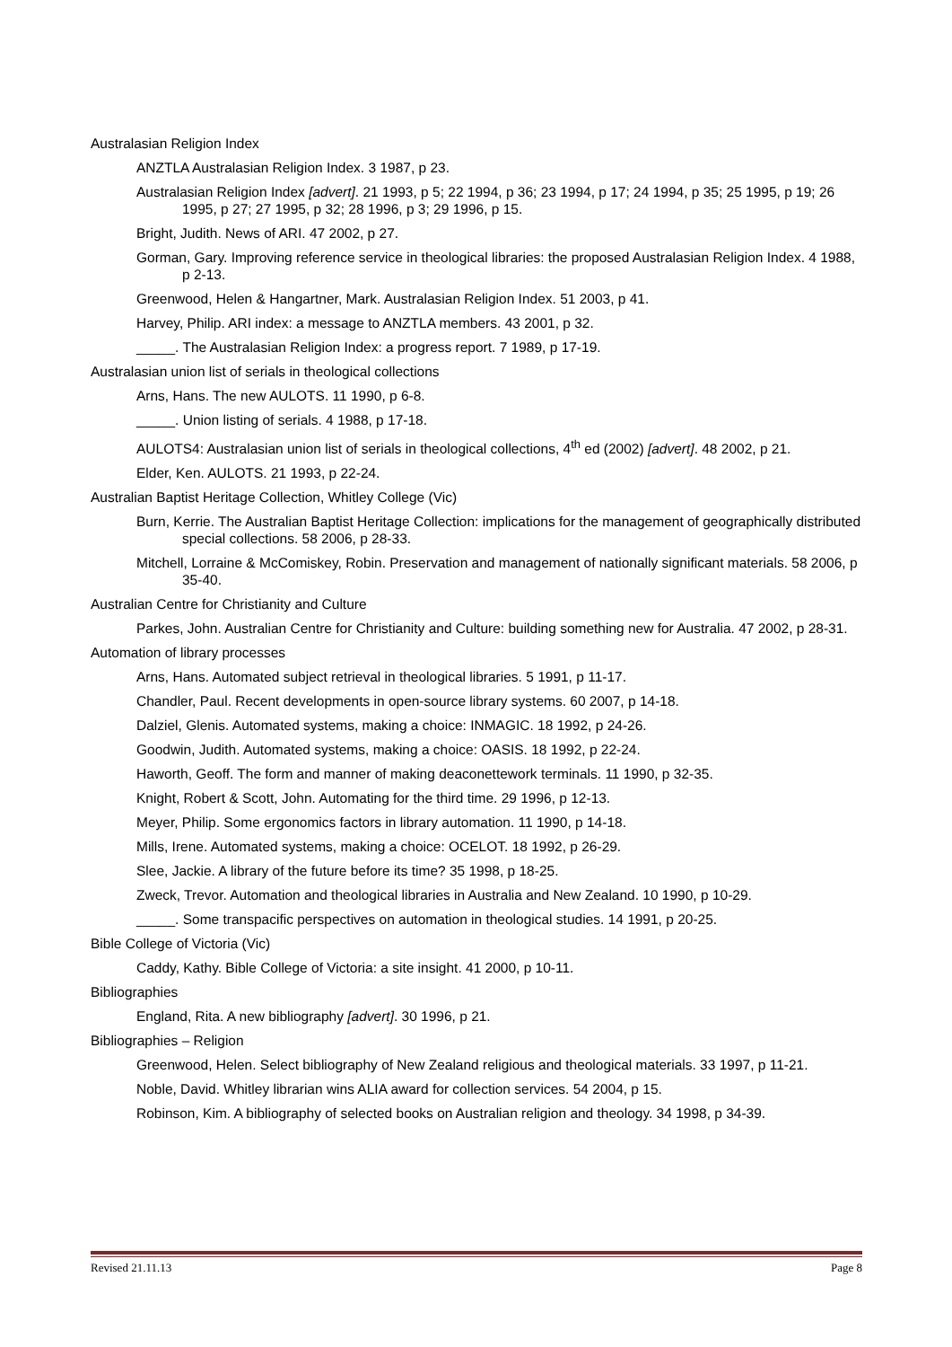Australasian Religion Index
ANZTLA Australasian Religion Index. 3 1987, p 23.
Australasian Religion Index [advert]. 21 1993, p 5; 22 1994, p 36; 23 1994, p 17; 24 1994, p 35; 25 1995, p 19; 26 1995, p 27; 27 1995, p 32; 28 1996, p 3; 29 1996, p 15.
Bright, Judith. News of ARI. 47 2002, p 27.
Gorman, Gary. Improving reference service in theological libraries: the proposed Australasian Religion Index. 4 1988, p 2-13.
Greenwood, Helen & Hangartner, Mark. Australasian Religion Index. 51 2003, p 41.
Harvey, Philip. ARI index: a message to ANZTLA members. 43 2001, p 32.
_____. The Australasian Religion Index: a progress report. 7 1989, p 17-19.
Australasian union list of serials in theological collections
Arns, Hans. The new AULOTS. 11 1990, p 6-8.
_____. Union listing of serials. 4 1988, p 17-18.
AULOTS4: Australasian union list of serials in theological collections, 4<sup>th</sup> ed (2002) [advert]. 48 2002, p 21.
Elder, Ken. AULOTS. 21 1993, p 22-24.
Australian Baptist Heritage Collection, Whitley College (Vic)
Burn, Kerrie. The Australian Baptist Heritage Collection: implications for the management of geographically distributed special collections. 58 2006, p 28-33.
Mitchell, Lorraine & McComiskey, Robin. Preservation and management of nationally significant materials. 58 2006, p 35-40.
Australian Centre for Christianity and Culture
Parkes, John. Australian Centre for Christianity and Culture: building something new for Australia. 47 2002, p 28-31.
Automation of library processes
Arns, Hans. Automated subject retrieval in theological libraries. 5 1991, p 11-17.
Chandler, Paul. Recent developments in open-source library systems. 60 2007, p 14-18.
Dalziel, Glenis. Automated systems, making a choice: INMAGIC. 18 1992, p 24-26.
Goodwin, Judith. Automated systems, making a choice: OASIS. 18 1992, p 22-24.
Haworth, Geoff. The form and manner of making deaconettework terminals. 11 1990, p 32-35.
Knight, Robert & Scott, John. Automating for the third time. 29 1996, p 12-13.
Meyer, Philip. Some ergonomics factors in library automation. 11 1990, p 14-18.
Mills, Irene. Automated systems, making a choice: OCELOT. 18 1992, p 26-29.
Slee, Jackie. A library of the future before its time? 35 1998, p 18-25.
Zweck, Trevor. Automation and theological libraries in Australia and New Zealand. 10 1990, p 10-29.
_____. Some transpacific perspectives on automation in theological studies. 14 1991, p 20-25.
Bible College of Victoria (Vic)
Caddy, Kathy. Bible College of Victoria: a site insight. 41 2000, p 10-11.
Bibliographies
England, Rita. A new bibliography [advert]. 30 1996, p 21.
Bibliographies – Religion
Greenwood, Helen. Select bibliography of New Zealand religious and theological materials. 33 1997, p 11-21.
Noble, David. Whitley librarian wins ALIA award for collection services. 54 2004, p 15.
Robinson, Kim. A bibliography of selected books on Australian religion and theology. 34 1998, p 34-39.
Revised 21.11.13 Page 8